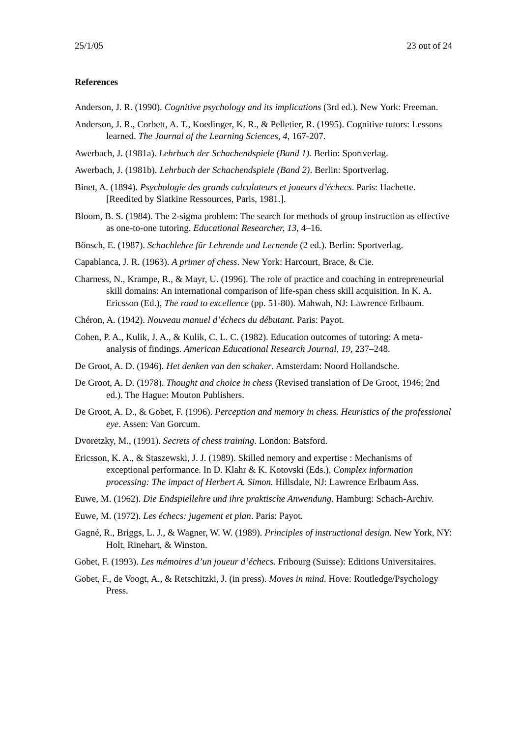25/1/05 23 out of 24
References
Anderson, J. R. (1990). Cognitive psychology and its implications (3rd ed.). New York: Freeman.
Anderson, J. R., Corbett, A. T., Koedinger, K. R., & Pelletier, R. (1995). Cognitive tutors: Lessons learned. The Journal of the Learning Sciences, 4, 167-207.
Awerbach, J. (1981a). Lehrbuch der Schachendspiele (Band 1). Berlin: Sportverlag.
Awerbach, J. (1981b). Lehrbuch der Schachendspiele (Band 2). Berlin: Sportverlag.
Binet, A. (1894). Psychologie des grands calculateurs et joueurs d’échecs. Paris: Hachette. [Reedited by Slatkine Ressources, Paris, 1981.].
Bloom, B. S. (1984). The 2-sigma problem: The search for methods of group instruction as effective as one-to-one tutoring. Educational Researcher, 13, 4–16.
Bönsch, E. (1987). Schachlehre für Lehrende und Lernende (2 ed.). Berlin: Sportverlag.
Capablanca, J. R. (1963). A primer of chess. New York: Harcourt, Brace, & Cie.
Charness, N., Krampe, R., & Mayr, U. (1996). The role of practice and coaching in entrepreneurial skill domains: An international comparison of life-span chess skill acquisition. In K. A. Ericsson (Ed.), The road to excellence (pp. 51-80). Mahwah, NJ: Lawrence Erlbaum.
Chéron, A. (1942). Nouveau manuel d’échecs du débutant. Paris: Payot.
Cohen, P. A., Kulik, J. A., & Kulik, C. L. C. (1982). Education outcomes of tutoring: A meta-analysis of findings. American Educational Research Journal, 19, 237–248.
De Groot, A. D. (1946). Het denken van den schaker. Amsterdam: Noord Hollandsche.
De Groot, A. D. (1978). Thought and choice in chess (Revised translation of De Groot, 1946; 2nd ed.). The Hague: Mouton Publishers.
De Groot, A. D., & Gobet, F. (1996). Perception and memory in chess. Heuristics of the professional eye. Assen: Van Gorcum.
Dvoretzky, M., (1991). Secrets of chess training. London: Batsford.
Ericsson, K. A., & Staszewski, J. J. (1989). Skilled nemory and expertise : Mechanisms of exceptional performance. In D. Klahr & K. Kotovski (Eds.), Complex information processing: The impact of Herbert A. Simon. Hillsdale, NJ: Lawrence Erlbaum Ass.
Euwe, M. (1962). Die Endspiellehre und ihre praktische Anwendung. Hamburg: Schach-Archiv.
Euwe, M. (1972). Les échecs: jugement et plan. Paris: Payot.
Gagné, R., Briggs, L. J., & Wagner, W. W. (1989). Principles of instructional design. New York, NY: Holt, Rinehart, & Winston.
Gobet, F. (1993). Les mémoires d’un joueur d’échecs. Fribourg (Suisse): Editions Universitaires.
Gobet, F., de Voogt, A., & Retschitzki, J. (in press). Moves in mind. Hove: Routledge/Psychology Press.